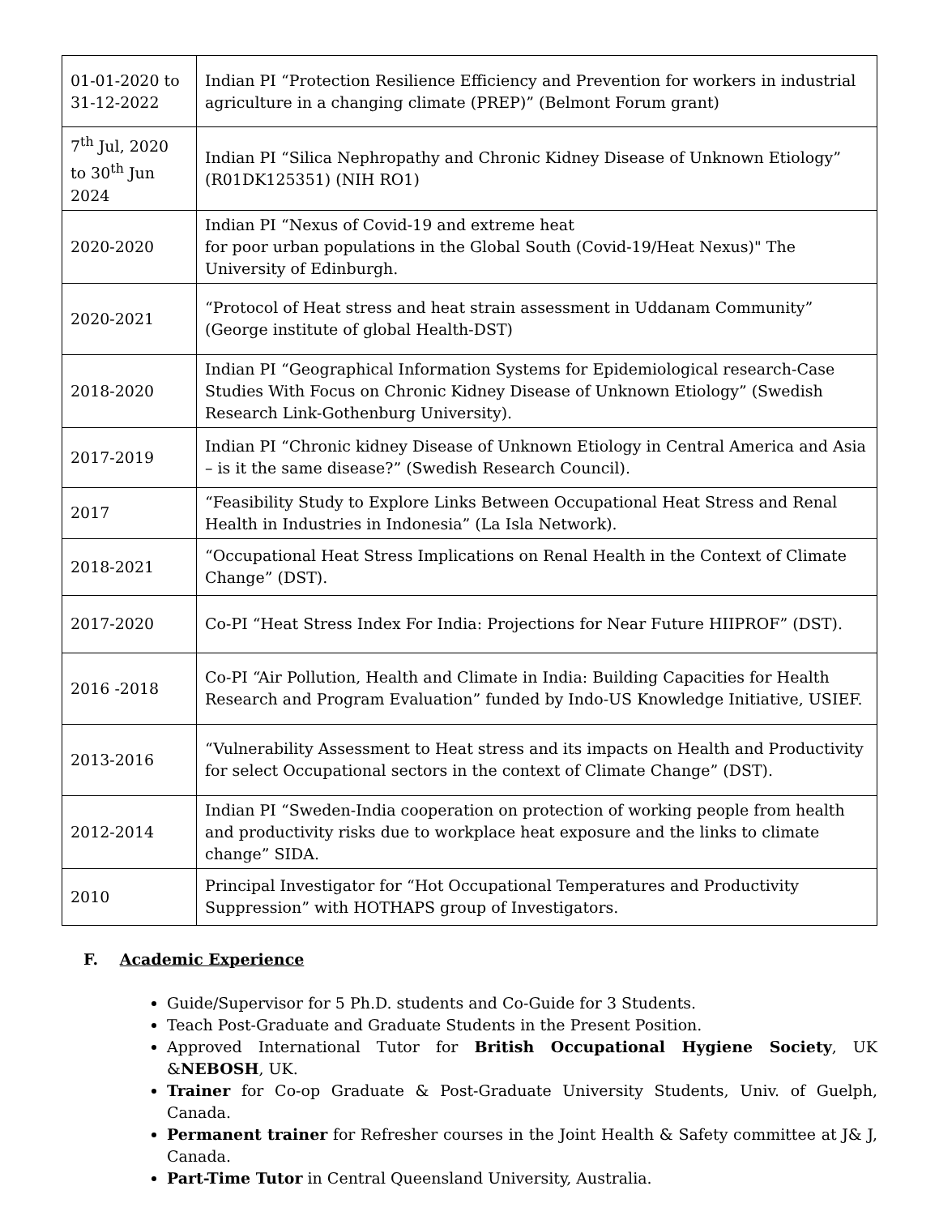| 01-01-2020 to 31-12-2022 | Indian PI “Protection Resilience Efficiency and Prevention for workers in industrial agriculture in a changing climate (PREP)” (Belmont Forum grant) |
| 7<sup>th</sup> Jul, 2020 to 30<sup>th</sup> Jun 2024 | Indian PI “Silica Nephropathy and Chronic Kidney Disease of Unknown Etiology” (R01DK125351) (NIH RO1) |
| 2020-2020 | Indian PI “Nexus of Covid-19 and extreme heat for poor urban populations in the Global South (Covid-19/Heat Nexus)" The University of Edinburgh. |
| 2020-2021 | “Protocol of Heat stress and heat strain assessment in Uddanam Community” (George institute of global Health-DST) |
| 2018-2020 | Indian PI “Geographical Information Systems for Epidemiological research-Case Studies With Focus on Chronic Kidney Disease of Unknown Etiology” (Swedish Research Link-Gothenburg University). |
| 2017-2019 | Indian PI “Chronic kidney Disease of Unknown Etiology in Central America and Asia – is it the same disease?” (Swedish Research Council). |
| 2017 | “Feasibility Study to Explore Links Between Occupational Heat Stress and Renal Health in Industries in Indonesia” (La Isla Network). |
| 2018-2021 | “Occupational Heat Stress Implications on Renal Health in the Context of Climate Change” (DST). |
| 2017-2020 | Co-PI “Heat Stress Index For India: Projections for Near Future HIIPROF” (DST). |
| 2016 -2018 | Co-PI “Air Pollution, Health and Climate in India: Building Capacities for Health Research and Program Evaluation” funded by Indo-US Knowledge Initiative, USIEF. |
| 2013-2016 | “Vulnerability Assessment to Heat stress and its impacts on Health and Productivity for select Occupational sectors in the context of Climate Change” (DST). |
| 2012-2014 | Indian PI “Sweden-India cooperation on protection of working people from health and productivity risks due to workplace heat exposure and the links to climate change” SIDA. |
| 2010 | Principal Investigator for “Hot Occupational Temperatures and Productivity Suppression” with HOTHAPS group of Investigators. |
F. Academic Experience
Guide/Supervisor for 5 Ph.D. students and Co-Guide for 3 Students.
Teach Post-Graduate and Graduate Students in the Present Position.
Approved International Tutor for British Occupational Hygiene Society, UK &NEBOSH, UK.
Trainer for Co-op Graduate & Post-Graduate University Students, Univ. of Guelph, Canada.
Permanent trainer for Refresher courses in the Joint Health & Safety committee at J& J, Canada.
Part-Time Tutor in Central Queensland University, Australia.